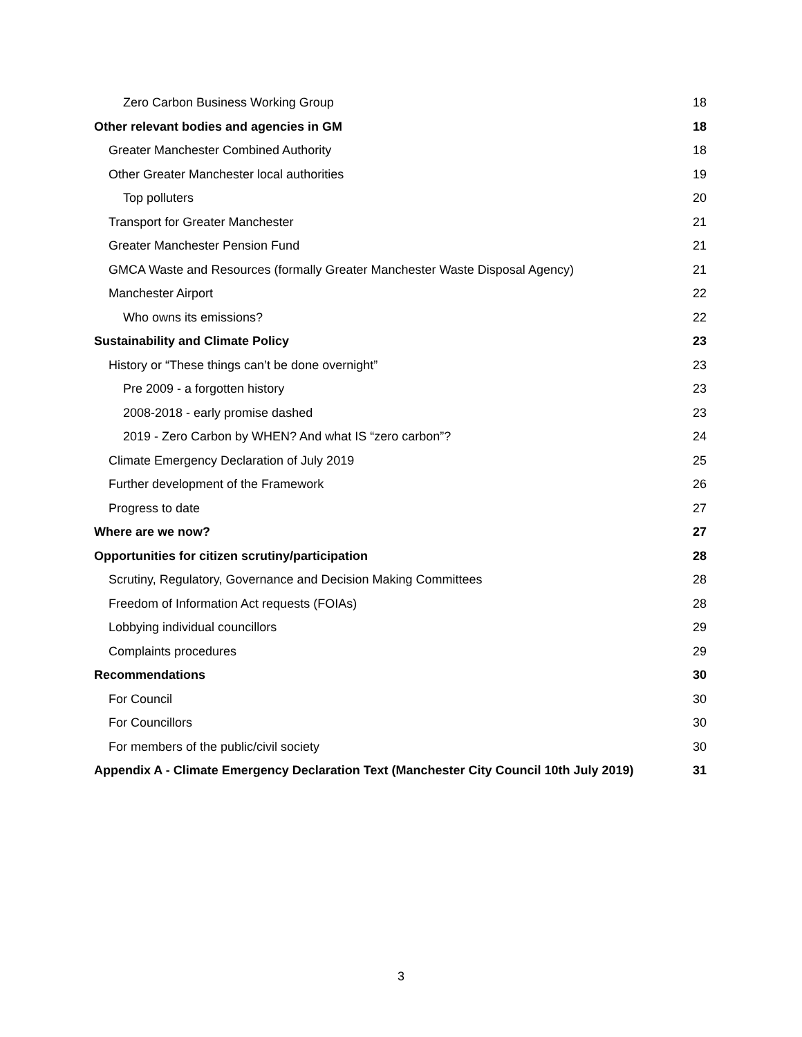Zero Carbon Business Working Group 18
Other relevant bodies and agencies in GM 18
Greater Manchester Combined Authority 18
Other Greater Manchester local authorities 19
Top polluters 20
Transport for Greater Manchester 21
Greater Manchester Pension Fund 21
GMCA Waste and Resources (formally Greater Manchester Waste Disposal Agency) 21
Manchester Airport 22
Who owns its emissions? 22
Sustainability and Climate Policy 23
History or “These things can’t be done overnight” 23
Pre 2009 - a forgotten history 23
2008-2018 - early promise dashed 23
2019 - Zero Carbon by WHEN? And what IS “zero carbon”? 24
Climate Emergency Declaration of July 2019 25
Further development of the Framework 26
Progress to date 27
Where are we now? 27
Opportunities for citizen scrutiny/participation 28
Scrutiny, Regulatory, Governance and Decision Making Committees 28
Freedom of Information Act requests (FOIAs) 28
Lobbying individual councillors 29
Complaints procedures 29
Recommendations 30
For Council 30
For Councillors 30
For members of the public/civil society 30
Appendix A - Climate Emergency Declaration Text (Manchester City Council 10th July 2019) 31
3